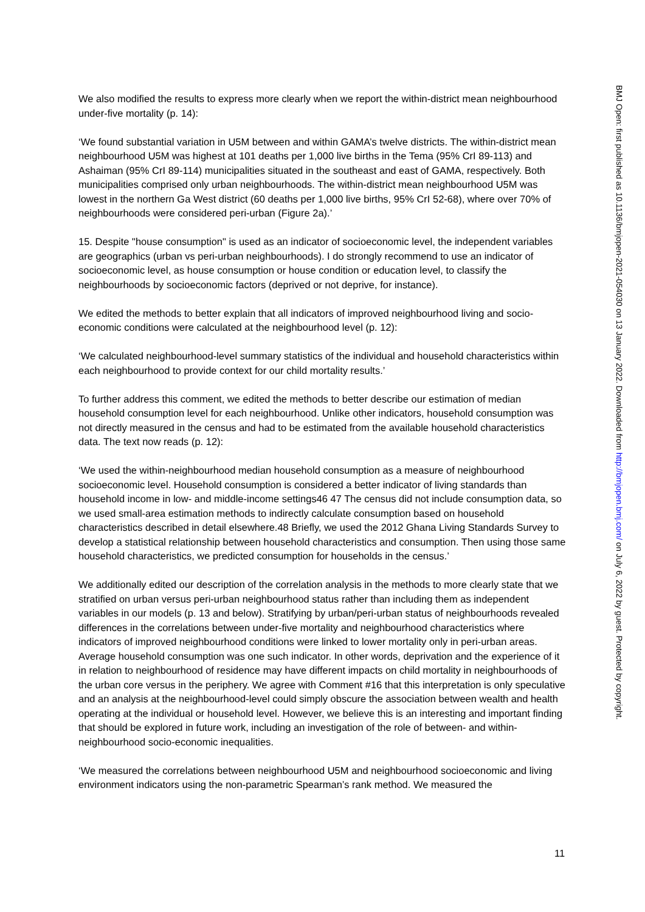We also modified the results to express more clearly when we report the within-district mean neighbourhood under-five mortality (p. 14):
‘We found substantial variation in U5M between and within GAMA’s twelve districts. The within-district mean neighbourhood U5M was highest at 101 deaths per 1,000 live births in the Tema (95% CrI 89-113) and Ashaiman (95% CrI 89-114) municipalities situated in the southeast and east of GAMA, respectively. Both municipalities comprised only urban neighbourhoods. The within-district mean neighbourhood U5M was lowest in the northern Ga West district (60 deaths per 1,000 live births, 95% CrI 52-68), where over 70% of neighbourhoods were considered peri-urban (Figure 2a).’
15. Despite "house consumption" is used as an indicator of socioeconomic level, the independent variables are geographics (urban vs peri-urban neighbourhoods). I do strongly recommend to use an indicator of socioeconomic level, as house consumption or house condition or education level, to classify the neighbourhoods by socioeconomic factors (deprived or not deprive, for instance).
We edited the methods to better explain that all indicators of improved neighbourhood living and socio-economic conditions were calculated at the neighbourhood level (p. 12):
‘We calculated neighbourhood-level summary statistics of the individual and household characteristics within each neighbourhood to provide context for our child mortality results.’
To further address this comment, we edited the methods to better describe our estimation of median household consumption level for each neighbourhood. Unlike other indicators, household consumption was not directly measured in the census and had to be estimated from the available household characteristics data. The text now reads (p. 12):
‘We used the within-neighbourhood median household consumption as a measure of neighbourhood socioeconomic level. Household consumption is considered a better indicator of living standards than household income in low- and middle-income settings46 47 The census did not include consumption data, so we used small-area estimation methods to indirectly calculate consumption based on household characteristics described in detail elsewhere.48 Briefly, we used the 2012 Ghana Living Standards Survey to develop a statistical relationship between household characteristics and consumption. Then using those same household characteristics, we predicted consumption for households in the census.’
We additionally edited our description of the correlation analysis in the methods to more clearly state that we stratified on urban versus peri-urban neighbourhood status rather than including them as independent variables in our models (p. 13 and below). Stratifying by urban/peri-urban status of neighbourhoods revealed differences in the correlations between under-five mortality and neighbourhood characteristics where indicators of improved neighbourhood conditions were linked to lower mortality only in peri-urban areas. Average household consumption was one such indicator. In other words, deprivation and the experience of it in relation to neighbourhood of residence may have different impacts on child mortality in neighbourhoods of the urban core versus in the periphery. We agree with Comment #16 that this interpretation is only speculative and an analysis at the neighbourhood-level could simply obscure the association between wealth and health operating at the individual or household level. However, we believe this is an interesting and important finding that should be explored in future work, including an investigation of the role of between- and within-neighbourhood socio-economic inequalities.
‘We measured the correlations between neighbourhood U5M and neighbourhood socioeconomic and living environment indicators using the non-parametric Spearman’s rank method. We measured the
11
BMJ Open: first published as 10.1136/bmjopen-2021-054030 on 13 January 2022. Downloaded from http://bmjopen.bmj.com/ on July 6, 2022 by guest. Protected by copyright.